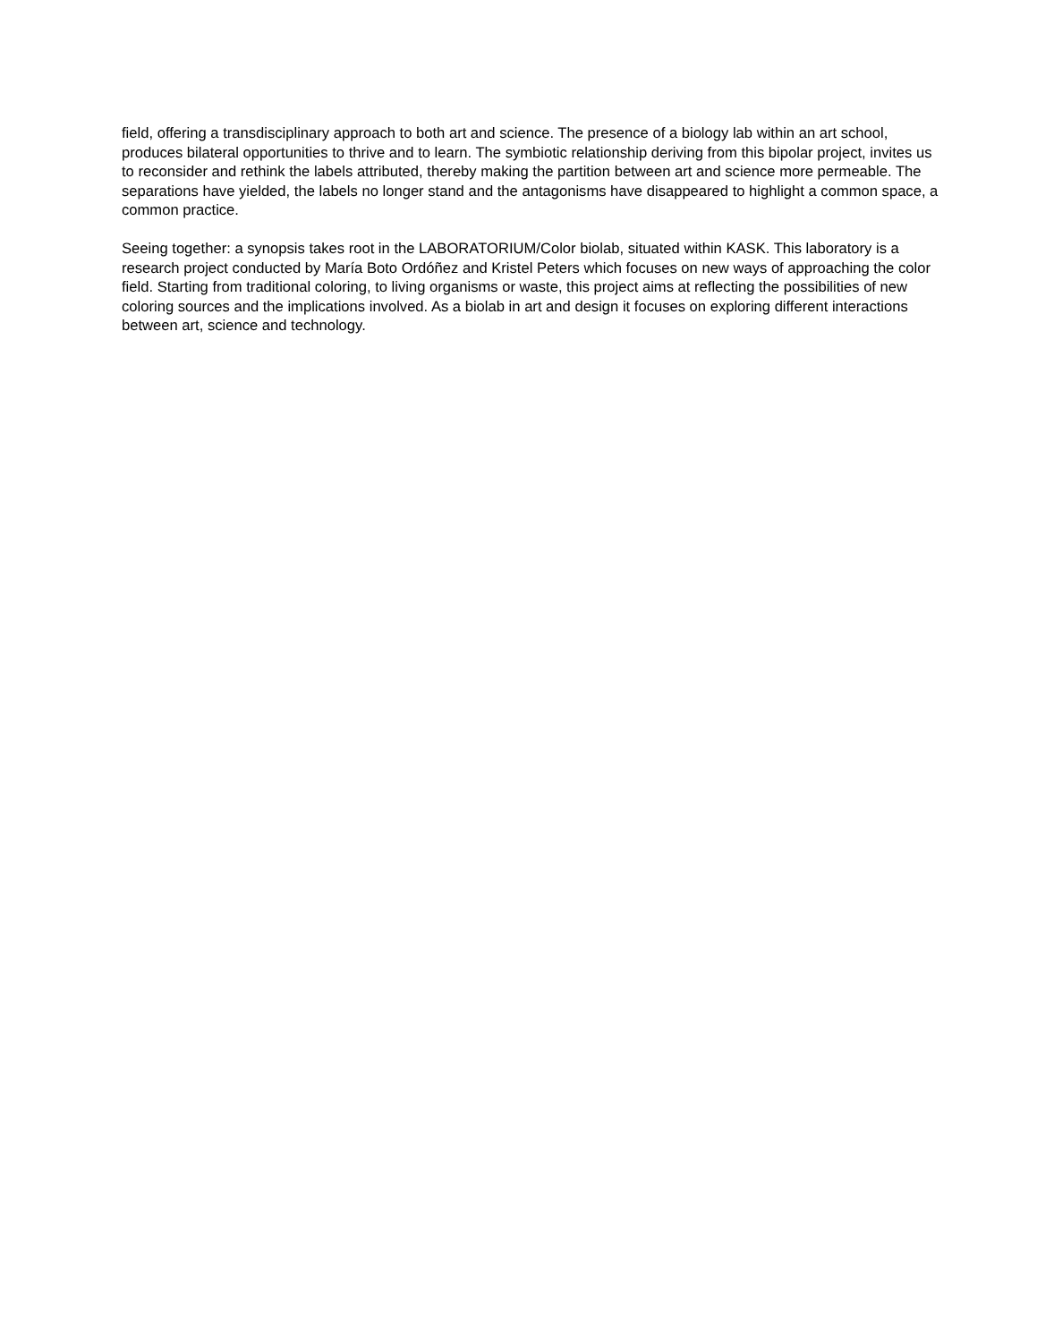field, offering a transdisciplinary approach to both art and science. The presence of a biology lab within an art school, produces bilateral opportunities to thrive and to learn. The symbiotic relationship deriving from this bipolar project, invites us to reconsider and rethink the labels attributed, thereby making the partition between art and science more permeable. The separations have yielded, the labels no longer stand and the antagonisms have disappeared to highlight a common space, a common practice.
Seeing together: a synopsis takes root in the LABORATORIUM/Color biolab, situated within KASK. This laboratory is a research project conducted by María Boto Ordóñez and Kristel Peters which focuses on new ways of approaching the color field. Starting from traditional coloring, to living organisms or waste, this project aims at reflecting the possibilities of new coloring sources and the implications involved. As a biolab in art and design it focuses on exploring different interactions between art, science and technology.